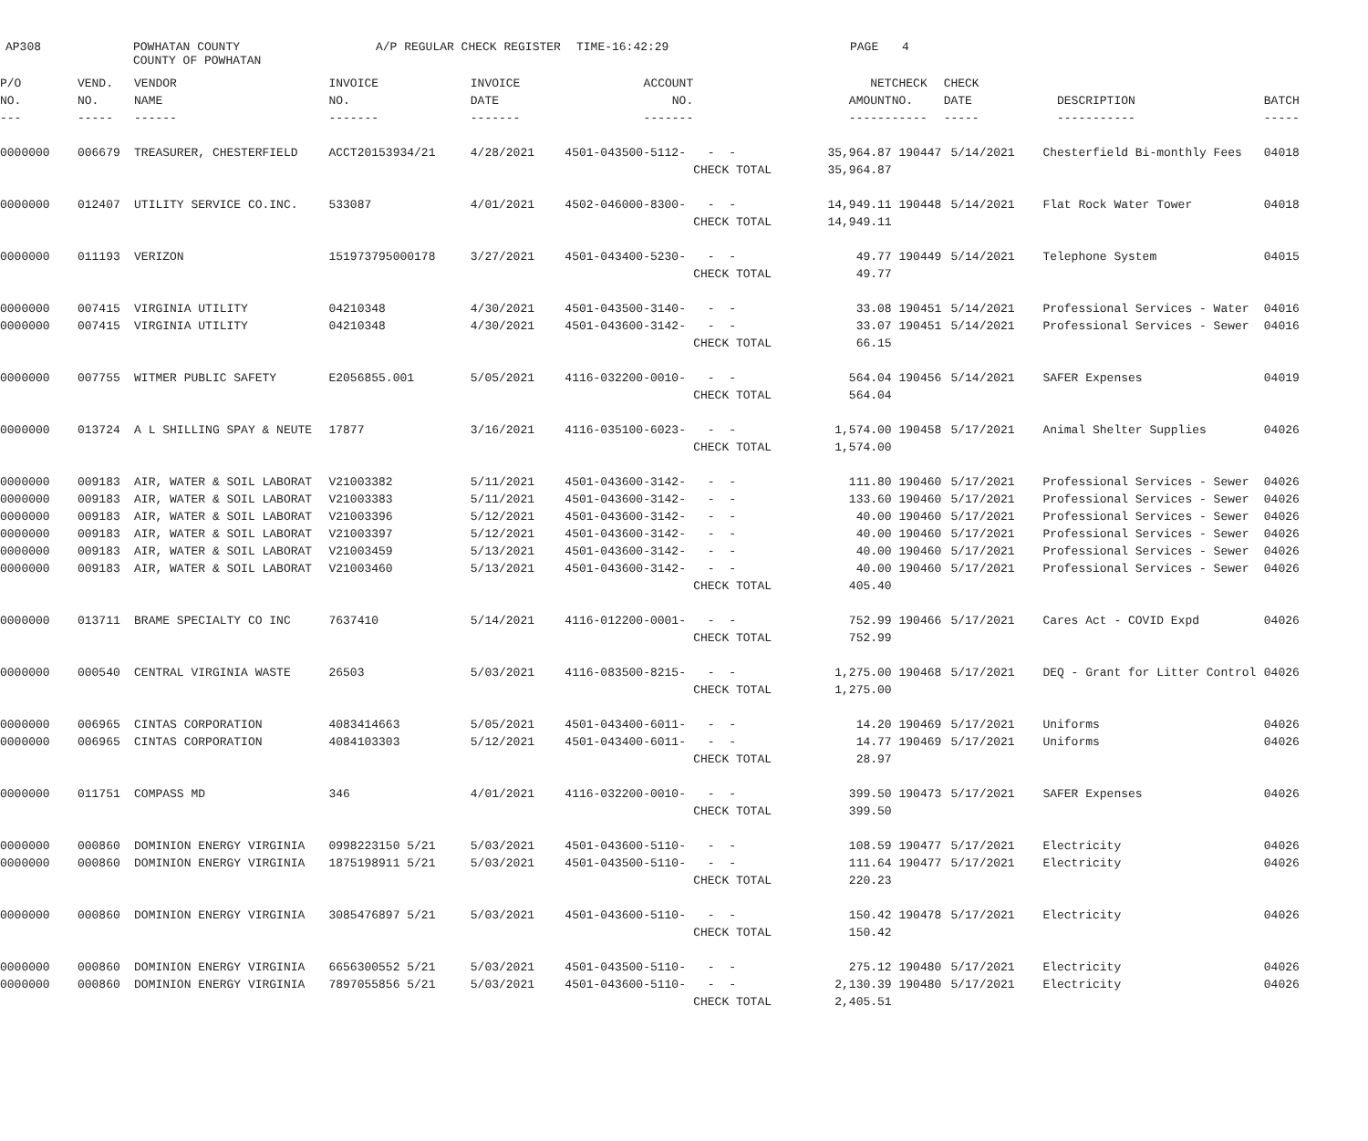AP308
POWHATAN COUNTY COUNTY OF POWHATAN
A/P REGULAR CHECK REGISTER
TIME-16:42:29
PAGE
4
| P/O | VEND. | VENDOR | INVOICE | INVOICE | ACCOUNT | | NET | CHECK | CHECK | | |
| --- | --- | --- | --- | --- | --- | --- | --- | --- | --- | --- | --- |
| NO. | NO. | NAME | NO. | DATE | NO. | | AMOUNT | NO. | DATE | DESCRIPTION | BATCH |
| --- | ----- | ------ | ------- | ------- | ------- | | ------ | ----- | ----- | ----------- | ----- |
| 0000000 | 006679 | TREASURER, CHESTERFIELD | ACCT20153934/21 | 4/28/2021 | 4501-043500-5112- | - - | 35,964.87 | 190447 | 5/14/2021 | Chesterfield Bi-monthly Fees | 04018 |
| | | | | | | CHECK TOTAL | 35,964.87 | | | | |
| 0000000 | 012407 | UTILITY SERVICE CO.INC. | 533087 | 4/01/2021 | 4502-046000-8300- | - - | 14,949.11 | 190448 | 5/14/2021 | Flat Rock Water Tower | 04018 |
| | | | | | | CHECK TOTAL | 14,949.11 | | | | |
| 0000000 | 011193 | VERIZON | 151973795000178 | 3/27/2021 | 4501-043400-5230- | - - | 49.77 | 190449 | 5/14/2021 | Telephone System | 04015 |
| | | | | | | CHECK TOTAL | 49.77 | | | | |
| 0000000 | 007415 | VIRGINIA UTILITY | 04210348 | 4/30/2021 | 4501-043500-3140- | - - | 33.08 | 190451 | 5/14/2021 | Professional Services - Water | 04016 |
| 0000000 | 007415 | VIRGINIA UTILITY | 04210348 | 4/30/2021 | 4501-043600-3142- | - - | 33.07 | 190451 | 5/14/2021 | Professional Services - Sewer | 04016 |
| | | | | | | CHECK TOTAL | 66.15 | | | | |
| 0000000 | 007755 | WITMER PUBLIC SAFETY | E2056855.001 | 5/05/2021 | 4116-032200-0010- | - - | 564.04 | 190456 | 5/14/2021 | SAFER Expenses | 04019 |
| | | | | | | CHECK TOTAL | 564.04 | | | | |
| 0000000 | 013724 | A L SHILLING SPAY & NEUTE | 17877 | 3/16/2021 | 4116-035100-6023- | - - | 1,574.00 | 190458 | 5/17/2021 | Animal Shelter Supplies | 04026 |
| | | | | | | CHECK TOTAL | 1,574.00 | | | | |
| 0000000 | 009183 | AIR, WATER & SOIL LABORAT | V21003382 | 5/11/2021 | 4501-043600-3142- | - - | 111.80 | 190460 | 5/17/2021 | Professional Services - Sewer | 04026 |
| 0000000 | 009183 | AIR, WATER & SOIL LABORAT | V21003383 | 5/11/2021 | 4501-043600-3142- | - - | 133.60 | 190460 | 5/17/2021 | Professional Services - Sewer | 04026 |
| 0000000 | 009183 | AIR, WATER & SOIL LABORAT | V21003396 | 5/12/2021 | 4501-043600-3142- | - - | 40.00 | 190460 | 5/17/2021 | Professional Services - Sewer | 04026 |
| 0000000 | 009183 | AIR, WATER & SOIL LABORAT | V21003397 | 5/12/2021 | 4501-043600-3142- | - - | 40.00 | 190460 | 5/17/2021 | Professional Services - Sewer | 04026 |
| 0000000 | 009183 | AIR, WATER & SOIL LABORAT | V21003459 | 5/13/2021 | 4501-043600-3142- | - - | 40.00 | 190460 | 5/17/2021 | Professional Services - Sewer | 04026 |
| 0000000 | 009183 | AIR, WATER & SOIL LABORAT | V21003460 | 5/13/2021 | 4501-043600-3142- | - - | 40.00 | 190460 | 5/17/2021 | Professional Services - Sewer | 04026 |
| | | | | | | CHECK TOTAL | 405.40 | | | | |
| 0000000 | 013711 | BRAME SPECIALTY CO INC | 7637410 | 5/14/2021 | 4116-012200-0001- | - - | 752.99 | 190466 | 5/17/2021 | Cares Act - COVID Expd | 04026 |
| | | | | | | CHECK TOTAL | 752.99 | | | | |
| 0000000 | 000540 | CENTRAL VIRGINIA WASTE | 26503 | 5/03/2021 | 4116-083500-8215- | - - | 1,275.00 | 190468 | 5/17/2021 | DEQ - Grant for Litter Control | 04026 |
| | | | | | | CHECK TOTAL | 1,275.00 | | | | |
| 0000000 | 006965 | CINTAS CORPORATION | 4083414663 | 5/05/2021 | 4501-043400-6011- | - - | 14.20 | 190469 | 5/17/2021 | Uniforms | 04026 |
| 0000000 | 006965 | CINTAS CORPORATION | 4084103303 | 5/12/2021 | 4501-043400-6011- | - - | 14.77 | 190469 | 5/17/2021 | Uniforms | 04026 |
| | | | | | | CHECK TOTAL | 28.97 | | | | |
| 0000000 | 011751 | COMPASS MD | 346 | 4/01/2021 | 4116-032200-0010- | - - | 399.50 | 190473 | 5/17/2021 | SAFER Expenses | 04026 |
| | | | | | | CHECK TOTAL | 399.50 | | | | |
| 0000000 | 000860 | DOMINION ENERGY VIRGINIA | 0998223150 5/21 | 5/03/2021 | 4501-043600-5110- | - - | 108.59 | 190477 | 5/17/2021 | Electricity | 04026 |
| 0000000 | 000860 | DOMINION ENERGY VIRGINIA | 1875198911 5/21 | 5/03/2021 | 4501-043500-5110- | - - | 111.64 | 190477 | 5/17/2021 | Electricity | 04026 |
| | | | | | | CHECK TOTAL | 220.23 | | | | |
| 0000000 | 000860 | DOMINION ENERGY VIRGINIA | 3085476897 5/21 | 5/03/2021 | 4501-043600-5110- | - - | 150.42 | 190478 | 5/17/2021 | Electricity | 04026 |
| | | | | | | CHECK TOTAL | 150.42 | | | | |
| 0000000 | 000860 | DOMINION ENERGY VIRGINIA | 6656300552 5/21 | 5/03/2021 | 4501-043500-5110- | - - | 275.12 | 190480 | 5/17/2021 | Electricity | 04026 |
| 0000000 | 000860 | DOMINION ENERGY VIRGINIA | 7897055856 5/21 | 5/03/2021 | 4501-043600-5110- | - - | 2,130.39 | 190480 | 5/17/2021 | Electricity | 04026 |
| | | | | | | CHECK TOTAL | 2,405.51 | | | | |